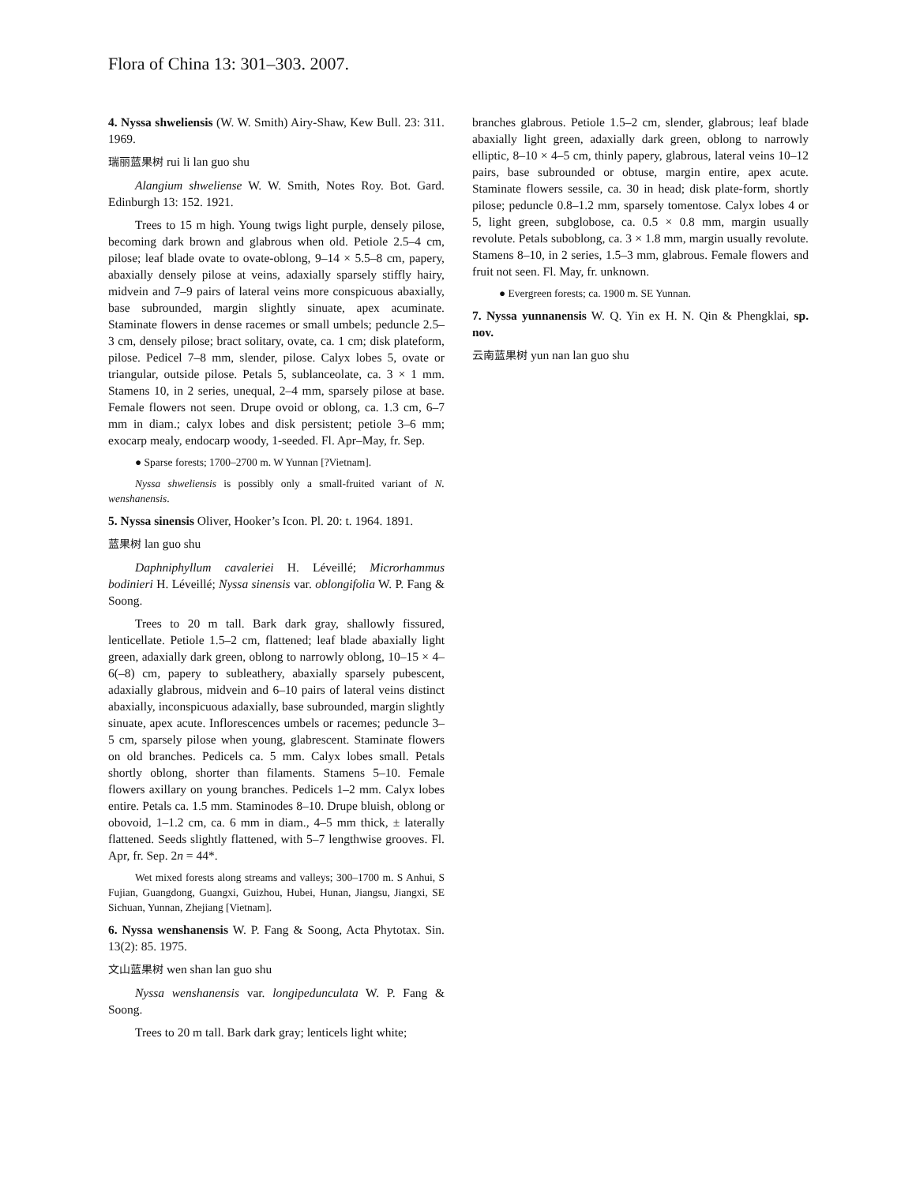Flora of China 13: 301–303. 2007.
4. Nyssa shweliensis (W. W. Smith) Airy-Shaw, Kew Bull. 23: 311. 1969.
瑞丽蓝果树 rui li lan guo shu
Alangium shweliense W. W. Smith, Notes Roy. Bot. Gard. Edinburgh 13: 152. 1921.
Trees to 15 m high. Young twigs light purple, densely pilose, becoming dark brown and glabrous when old. Petiole 2.5–4 cm, pilose; leaf blade ovate to ovate-oblong, 9–14 × 5.5–8 cm, papery, abaxially densely pilose at veins, adaxially sparsely stiffly hairy, midvein and 7–9 pairs of lateral veins more conspicuous abaxially, base subrounded, margin slightly sinuate, apex acuminate. Staminate flowers in dense racemes or small umbels; peduncle 2.5–3 cm, densely pilose; bract solitary, ovate, ca. 1 cm; disk plateform, pilose. Pedicel 7–8 mm, slender, pilose. Calyx lobes 5, ovate or triangular, outside pilose. Petals 5, sublanceolate, ca. 3 × 1 mm. Stamens 10, in 2 series, unequal, 2–4 mm, sparsely pilose at base. Female flowers not seen. Drupe ovoid or oblong, ca. 1.3 cm, 6–7 mm in diam.; calyx lobes and disk persistent; petiole 3–6 mm; exocarp mealy, endocarp woody, 1-seeded. Fl. Apr–May, fr. Sep.
● Sparse forests; 1700–2700 m. W Yunnan [?Vietnam].
Nyssa shweliensis is possibly only a small-fruited variant of N. wenshanensis.
5. Nyssa sinensis Oliver, Hooker’s Icon. Pl. 20: t. 1964. 1891.
蓝果树 lan guo shu
Daphniphyllum cavaleriei H. Léveillé; Microrhammus bodinieri H. Léveillé; Nyssa sinensis var. oblongifolia W. P. Fang & Soong.
Trees to 20 m tall. Bark dark gray, shallowly fissured, lenticellate. Petiole 1.5–2 cm, flattened; leaf blade abaxially light green, adaxially dark green, oblong to narrowly oblong, 10–15 × 4–6(–8) cm, papery to subleathery, abaxially sparsely pubescent, adaxially glabrous, midvein and 6–10 pairs of lateral veins distinct abaxially, inconspicuous adaxially, base subrounded, margin slightly sinuate, apex acute. Inflorescences umbels or racemes; peduncle 3–5 cm, sparsely pilose when young, glabrescent. Staminate flowers on old branches. Pedicels ca. 5 mm. Calyx lobes small. Petals shortly oblong, shorter than filaments. Stamens 5–10. Female flowers axillary on young branches. Pedicels 1–2 mm. Calyx lobes entire. Petals ca. 1.5 mm. Staminodes 8–10. Drupe bluish, oblong or obovoid, 1–1.2 cm, ca. 6 mm in diam., 4–5 mm thick, ± laterally flattened. Seeds slightly flattened, with 5–7 lengthwise grooves. Fl. Apr, fr. Sep. 2n = 44*.
Wet mixed forests along streams and valleys; 300–1700 m. S Anhui, S Fujian, Guangdong, Guangxi, Guizhou, Hubei, Hunan, Jiangsu, Jiangxi, SE Sichuan, Yunnan, Zhejiang [Vietnam].
6. Nyssa wenshanensis W. P. Fang & Soong, Acta Phytotax. Sin. 13(2): 85. 1975.
文山蓝果树 wen shan lan guo shu
Nyssa wenshanensis var. longipedunculata W. P. Fang & Soong.
Trees to 20 m tall. Bark dark gray; lenticels light white;
branches glabrous. Petiole 1.5–2 cm, slender, glabrous; leaf blade abaxially light green, adaxially dark green, oblong to narrowly elliptic, 8–10 × 4–5 cm, thinly papery, glabrous, lateral veins 10–12 pairs, base subrounded or obtuse, margin entire, apex acute. Staminate flowers sessile, ca. 30 in head; disk plate-form, shortly pilose; peduncle 0.8–1.2 mm, sparsely tomentose. Calyx lobes 4 or 5, light green, subglobose, ca. 0.5 × 0.8 mm, margin usually revolute. Petals suboblong, ca. 3 × 1.8 mm, margin usually revolute. Stamens 8–10, in 2 series, 1.5–3 mm, glabrous. Female flowers and fruit not seen. Fl. May, fr. unknown.
● Evergreen forests; ca. 1900 m. SE Yunnan.
7. Nyssa yunnanensis W. Q. Yin ex H. N. Qin & Phengklai, sp. nov.
云南蓝果树 yun nan lan guo shu